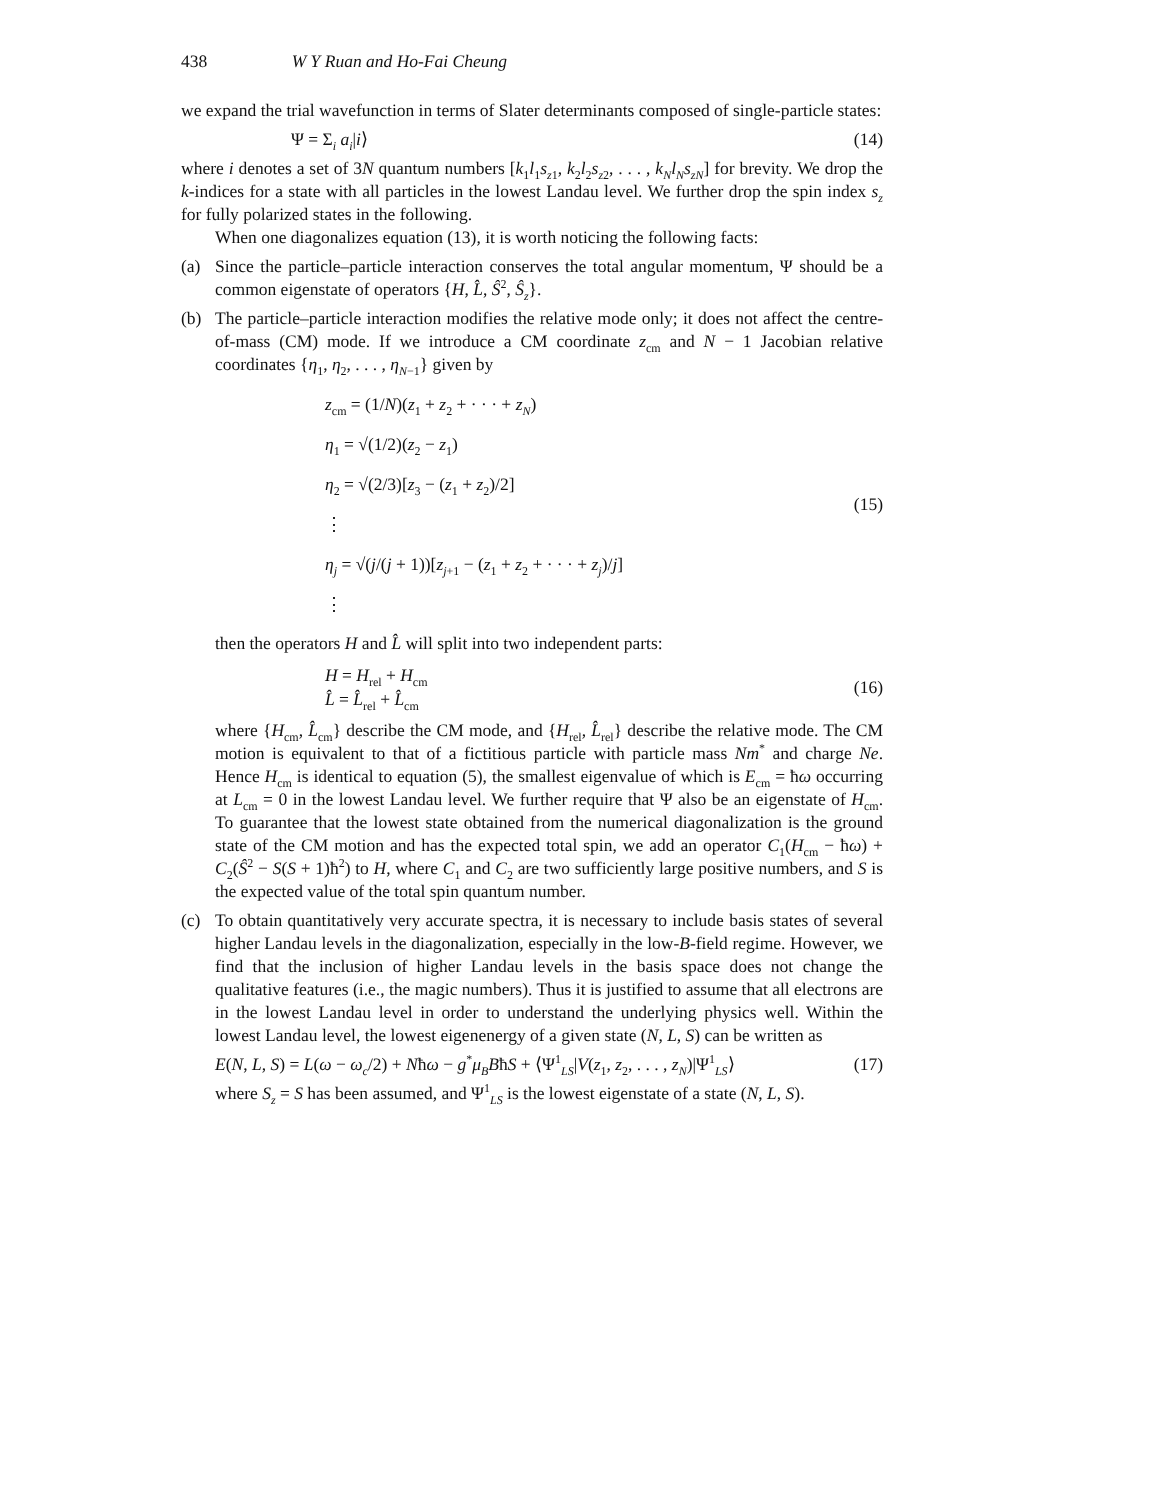438 W Y Ruan and Ho-Fai Cheung
we expand the trial wavefunction in terms of Slater determinants composed of single-particle states:
Ψ = Σ<sub>i</sub> a<sub>i</sub>|i⟩ (14)
where i denotes a set of 3N quantum numbers [k<sub>1</sub>l<sub>1</sub>s<sub>z1</sub>, k<sub>2</sub>l<sub>2</sub>s<sub>z2</sub>, . . . , k<sub>N</sub>l<sub>N</sub>s<sub>zN</sub>] for brevity. We drop the k-indices for a state with all particles in the lowest Landau level. We further drop the spin index s<sub>z</sub> for fully polarized states in the following.
When one diagonalizes equation (13), it is worth noticing the following facts:
(a) Since the particle–particle interaction conserves the total angular momentum, Ψ should be a common eigenstate of operators {H, L̂, Ŝ<sup>2</sup>, Ŝ<sub>z</sub>}.
(b) The particle–particle interaction modifies the relative mode only; it does not affect the centre-of-mass (CM) mode. If we introduce a CM coordinate z<sub>cm</sub> and N − 1 Jacobian relative coordinates {η<sub>1</sub>, η<sub>2</sub>, . . . , η<sub>N−1</sub>} given by
z<sub>cm</sub> = (1/N)(z<sub>1</sub> + z<sub>2</sub> + · · · + z<sub>N</sub>)
η<sub>1</sub> = √(1/2)(z<sub>2</sub> − z<sub>1</sub>)
η<sub>2</sub> = √(2/3)[z<sub>3</sub> − (z<sub>1</sub> + z<sub>2</sub>)/2]
⋮
η<sub>j</sub> = √(j/(j + 1))[z<sub>j+1</sub> − (z<sub>1</sub> + z<sub>2</sub> + · · · + z<sub>j</sub>)/j]
⋮
(15)
then the operators H and L̂ will split into two independent parts:
H = H<sub>rel</sub> + H<sub>cm</sub>
L̂ = L̂<sub>rel</sub> + L̂<sub>cm</sub>
(16)
where {H<sub>cm</sub>, L̂<sub>cm</sub>} describe the CM mode, and {H<sub>rel</sub>, L̂<sub>rel</sub>} describe the relative mode. The CM motion is equivalent to that of a fictitious particle with particle mass Nm<sup>*</sup> and charge Ne. Hence H<sub>cm</sub> is identical to equation (5), the smallest eigenvalue of which is E<sub>cm</sub> = ħω occurring at L<sub>cm</sub> = 0 in the lowest Landau level. We further require that Ψ also be an eigenstate of H<sub>cm</sub>. To guarantee that the lowest state obtained from the numerical diagonalization is the ground state of the CM motion and has the expected total spin, we add an operator C<sub>1</sub>(H<sub>cm</sub> − ħω) + C<sub>2</sub>(Ŝ<sup>2</sup> − S(S + 1)ħ<sup>2</sup>) to H, where C<sub>1</sub> and C<sub>2</sub> are two sufficiently large positive numbers, and S is the expected value of the total spin quantum number.
(c) To obtain quantitatively very accurate spectra, it is necessary to include basis states of several higher Landau levels in the diagonalization, especially in the low-B-field regime. However, we find that the inclusion of higher Landau levels in the basis space does not change the qualitative features (i.e., the magic numbers). Thus it is justified to assume that all electrons are in the lowest Landau level in order to understand the underlying physics well. Within the lowest Landau level, the lowest eigenenergy of a given state (N, L, S) can be written as
E(N, L, S) = L(ω − ω<sub>c</sub>/2) + Nħω − g<sup>*</sup>μ<sub>B</sub>BħS + ⟨Ψ<sup>1</sup><sub>LS</sub>|V(z<sub>1</sub>, z<sub>2</sub>, . . . , z<sub>N</sub>)|Ψ<sup>1</sup><sub>LS</sub>⟩ (17)
where S<sub>z</sub> = S has been assumed, and Ψ<sup>1</sup><sub>LS</sub> is the lowest eigenstate of a state (N, L, S).